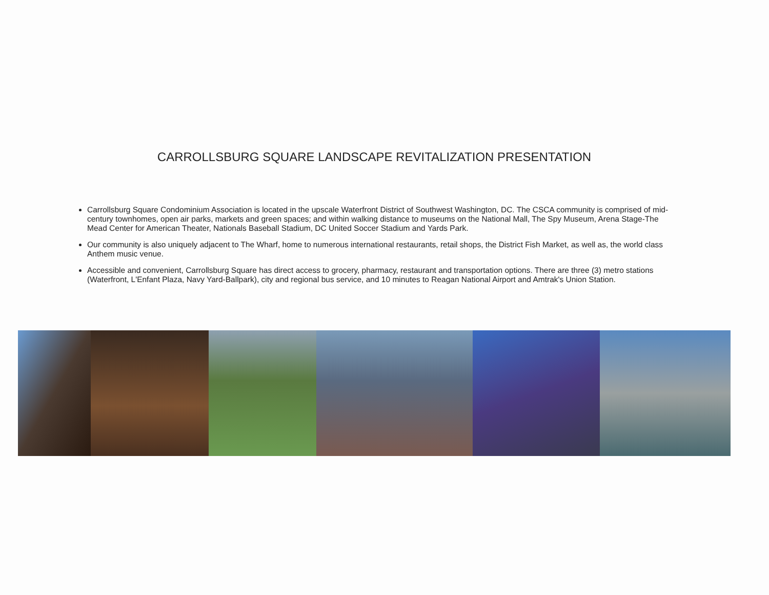CARROLLSBURG SQUARE LANDSCAPE REVITALIZATION PRESENTATION
Carrollsburg Square Condominium Association is located in the upscale Waterfront District of Southwest Washington, DC. The CSCA community is comprised of mid-century townhomes, open air parks, markets and green spaces; and within walking distance to museums on the National Mall, The Spy Museum, Arena Stage-The Mead Center for American Theater, Nationals Baseball Stadium, DC United Soccer Stadium and Yards Park.
Our community is also uniquely adjacent to The Wharf, home to numerous international restaurants, retail shops, the District Fish Market, as well as, the world class Anthem music venue.
Accessible and convenient, Carrollsburg Square has direct access to grocery, pharmacy, restaurant and transportation options. There are three (3) metro stations (Waterfront, L'Enfant Plaza, Navy Yard-Ballpark), city and regional bus service, and 10 minutes to Reagan National Airport and Amtrak's Union Station.